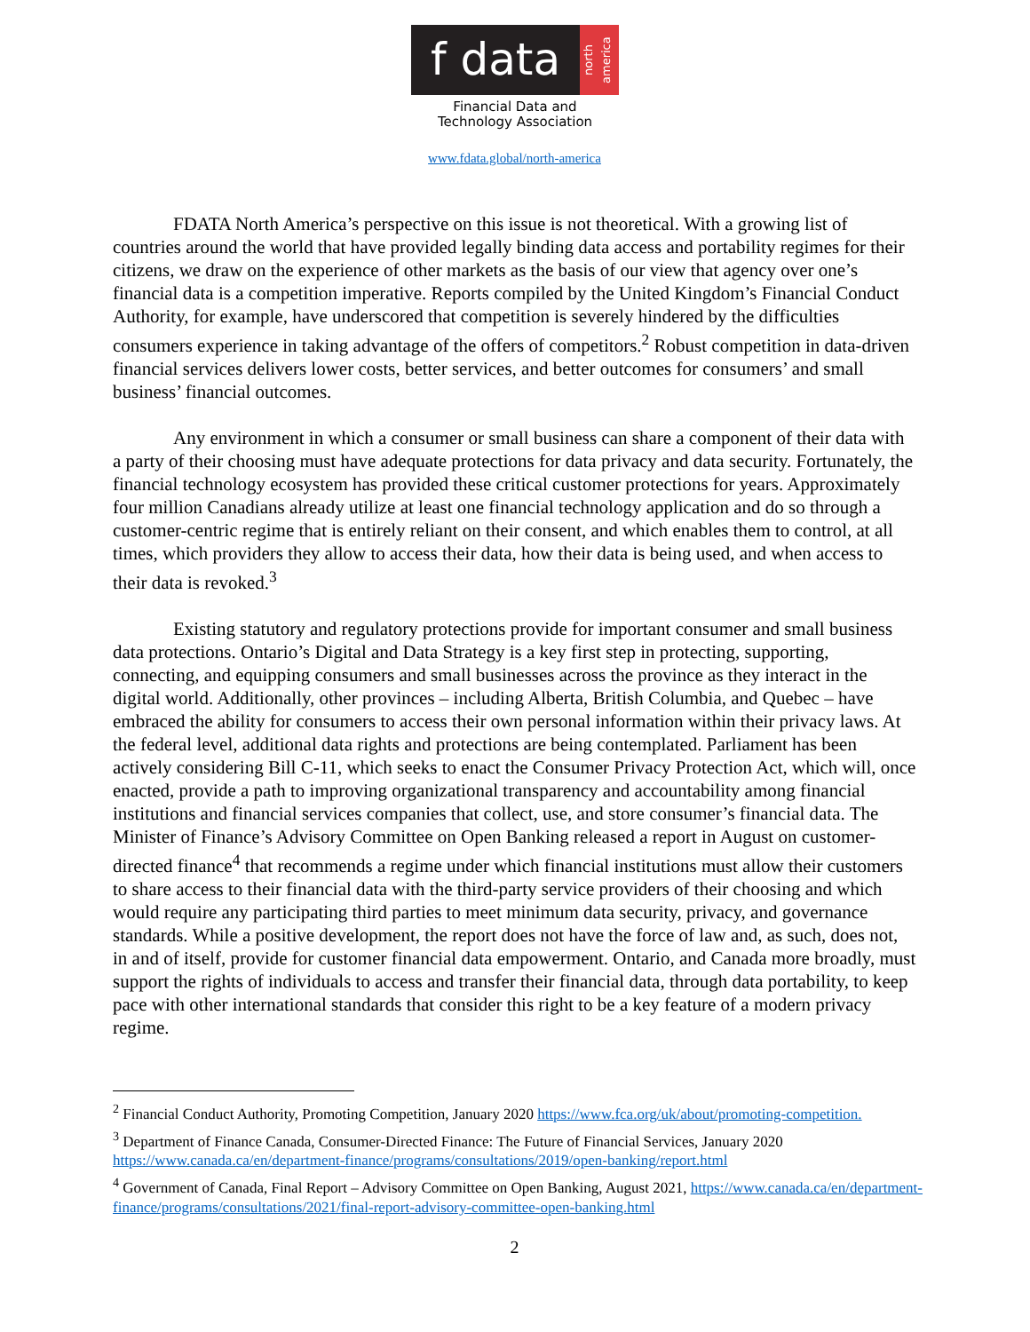f data
north america
Financial Data and
Technology Association
www.fdata.global/north-america
FDATA North America’s perspective on this issue is not theoretical. With a growing list of countries around the world that have provided legally binding data access and portability regimes for their citizens, we draw on the experience of other markets as the basis of our view that agency over one’s financial data is a competition imperative. Reports compiled by the United Kingdom’s Financial Conduct Authority, for example, have underscored that competition is severely hindered by the difficulties consumers experience in taking advantage of the offers of competitors.<sup>2</sup> Robust competition in data-driven financial services delivers lower costs, better services, and better outcomes for consumers’ and small business’ financial outcomes.
Any environment in which a consumer or small business can share a component of their data with a party of their choosing must have adequate protections for data privacy and data security. Fortunately, the financial technology ecosystem has provided these critical customer protections for years. Approximately four million Canadians already utilize at least one financial technology application and do so through a customer-centric regime that is entirely reliant on their consent, and which enables them to control, at all times, which providers they allow to access their data, how their data is being used, and when access to their data is revoked.<sup>3</sup>
Existing statutory and regulatory protections provide for important consumer and small business data protections. Ontario’s Digital and Data Strategy is a key first step in protecting, supporting, connecting, and equipping consumers and small businesses across the province as they interact in the digital world. Additionally, other provinces – including Alberta, British Columbia, and Quebec – have embraced the ability for consumers to access their own personal information within their privacy laws. At the federal level, additional data rights and protections are being contemplated. Parliament has been actively considering Bill C-11, which seeks to enact the Consumer Privacy Protection Act, which will, once enacted, provide a path to improving organizational transparency and accountability among financial institutions and financial services companies that collect, use, and store consumer’s financial data. The Minister of Finance’s Advisory Committee on Open Banking released a report in August on customer-directed finance<sup>4</sup> that recommends a regime under which financial institutions must allow their customers to share access to their financial data with the third-party service providers of their choosing and which would require any participating third parties to meet minimum data security, privacy, and governance standards. While a positive development, the report does not have the force of law and, as such, does not, in and of itself, provide for customer financial data empowerment. Ontario, and Canada more broadly, must support the rights of individuals to access and transfer their financial data, through data portability, to keep pace with other international standards that consider this right to be a key feature of a modern privacy regime.
<sup>2</sup> Financial Conduct Authority, Promoting Competition, January 2020 https://www.fca.org/uk/about/promoting-competition.
<sup>3</sup> Department of Finance Canada, Consumer-Directed Finance: The Future of Financial Services, January 2020 https://www.canada.ca/en/department-finance/programs/consultations/2019/open-banking/report.html
<sup>4</sup> Government of Canada, Final Report – Advisory Committee on Open Banking, August 2021, https://www.canada.ca/en/department-finance/programs/consultations/2021/final-report-advisory-committee-open-banking.html
2